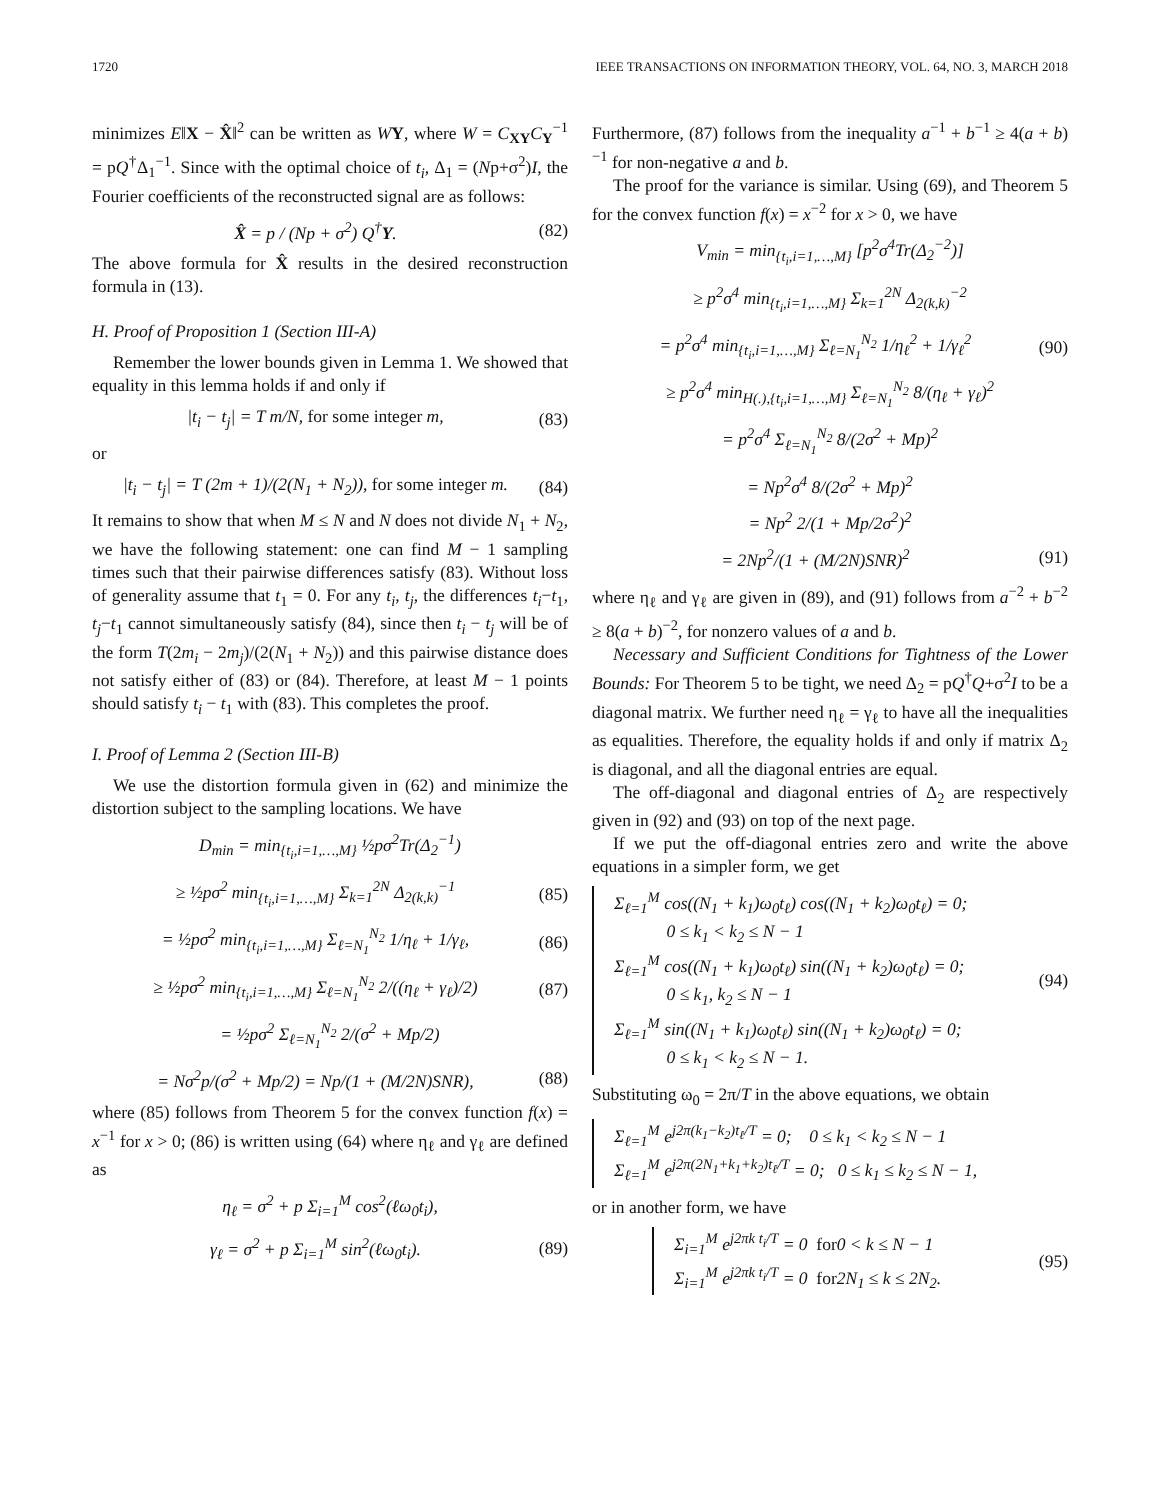1720 IEEE TRANSACTIONS ON INFORMATION THEORY, VOL. 64, NO. 3, MARCH 2018
minimizes E‖X − X̂‖<sup>2</sup> can be written as WY, where W = C<sub>XY</sub>C<sub>Y</sub><sup>−1</sup> = pQ<sup>†</sup>Δ<sub>1</sub><sup>−1</sup>. Since with the optimal choice of t<sub>i</sub>, Δ<sub>1</sub> = (Np+σ<sup>2</sup>)I, the Fourier coefficients of the reconstructed signal are as follows:
X̂ = p / (Np + σ<sup>2</sup>) Q<sup>†</sup>Y. (82)
The above formula for X̂ results in the desired reconstruction formula in (13).
H. Proof of Proposition 1 (Section III-A)
Remember the lower bounds given in Lemma 1. We showed that equality in this lemma holds if and only if
|t<sub>i</sub> − t<sub>j</sub>| = T m/N, for some integer m, (83)
or
|t<sub>i</sub> − t<sub>j</sub>| = T (2m + 1)/(2(N<sub>1</sub> + N<sub>2</sub>)), for some integer m. (84)
It remains to show that when M ≤ N and N does not divide N<sub>1</sub> + N<sub>2</sub>, we have the following statement: one can find M − 1 sampling times such that their pairwise differences satisfy (83). Without loss of generality assume that t<sub>1</sub> = 0. For any t<sub>i</sub>, t<sub>j</sub>, the differences t<sub>i</sub>−t<sub>1</sub>, t<sub>j</sub>−t<sub>1</sub> cannot simultaneously satisfy (84), since then t<sub>i</sub> − t<sub>j</sub> will be of the form T(2m<sub>i</sub> − 2m<sub>j</sub>)/(2(N<sub>1</sub> + N<sub>2</sub>)) and this pairwise distance does not satisfy either of (83) or (84). Therefore, at least M − 1 points should satisfy t<sub>i</sub> − t<sub>1</sub> with (83). This completes the proof.
I. Proof of Lemma 2 (Section III-B)
We use the distortion formula given in (62) and minimize the distortion subject to the sampling locations. We have
D<sub>min</sub> = min<sub>{t<sub>i</sub>,i=1,…,M}</sub> ½pσ<sup>2</sup>Tr(Δ<sub>2</sub><sup>−1</sup>)
≥ ½pσ<sup>2</sup> min<sub>{t<sub>i</sub>,i=1,…,M}</sub> Σ<sub>k=1</sub><sup>2N</sup> Δ<sub>2(k,k)</sub><sup>−1</sup> (85)
= ½pσ<sup>2</sup> min<sub>{t<sub>i</sub>,i=1,…,M}</sub> Σ<sub>ℓ=N<sub>1</sub></sub><sup>N<sub>2</sub></sup> 1/η<sub>ℓ</sub> + 1/γ<sub>ℓ</sub>, (86)
≥ ½pσ<sup>2</sup> min<sub>{t<sub>i</sub>,i=1,…,M}</sub> Σ<sub>ℓ=N<sub>1</sub></sub><sup>N<sub>2</sub></sup> 2/((η<sub>ℓ</sub> + γ<sub>ℓ</sub>)/2) (87)
= ½pσ<sup>2</sup> Σ<sub>ℓ=N<sub>1</sub></sub><sup>N<sub>2</sub></sup> 2/(σ<sup>2</sup> + Mp/2)
= Nσ<sup>2</sup>p/(σ<sup>2</sup> + Mp/2) = Np/(1 + (M/2N)SNR), (88)
where (85) follows from Theorem 5 for the convex function f(x) = x<sup>−1</sup> for x > 0; (86) is written using (64) where η<sub>ℓ</sub> and γ<sub>ℓ</sub> are defined as
η<sub>ℓ</sub> = σ<sup>2</sup> + p Σ<sub>i=1</sub><sup>M</sup> cos<sup>2</sup>(ℓω<sub>0</sub>t<sub>i</sub>),
γ<sub>ℓ</sub> = σ<sup>2</sup> + p Σ<sub>i=1</sub><sup>M</sup> sin<sup>2</sup>(ℓω<sub>0</sub>t<sub>i</sub>). (89)
Furthermore, (87) follows from the inequality a<sup>−1</sup> + b<sup>−1</sup> ≥ 4(a + b)<sup>−1</sup> for non-negative a and b.
The proof for the variance is similar. Using (69), and Theorem 5 for the convex function f(x) = x<sup>−2</sup> for x > 0, we have
V<sub>min</sub> = min<sub>{t<sub>i</sub>,i=1,…,M}</sub> [p<sup>2</sup>σ<sup>4</sup>Tr(Δ<sub>2</sub><sup>−2</sup>)]
≥ p<sup>2</sup>σ<sup>4</sup> min<sub>{t<sub>i</sub>,i=1,…,M}</sub> Σ<sub>k=1</sub><sup>2N</sup> Δ<sub>2(k,k)</sub><sup>−2</sup>
= p<sup>2</sup>σ<sup>4</sup> min<sub>{t<sub>i</sub>,i=1,…,M}</sub> Σ<sub>ℓ=N<sub>1</sub></sub><sup>N<sub>2</sub></sup> 1/η<sub>ℓ</sub><sup>2</sup> + 1/γ<sub>ℓ</sub><sup>2</sup> (90)
≥ p<sup>2</sup>σ<sup>4</sup> min<sub>H(.),{t<sub>i</sub>,i=1,…,M}</sub> Σ<sub>ℓ=N<sub>1</sub></sub><sup>N<sub>2</sub></sup> 8/(η<sub>ℓ</sub> + γ<sub>ℓ</sub>)<sup>2</sup>
= p<sup>2</sup>σ<sup>4</sup> Σ<sub>ℓ=N<sub>1</sub></sub><sup>N<sub>2</sub></sup> 8/(2σ<sup>2</sup> + Mp)<sup>2</sup>
= Np<sup>2</sup>σ<sup>4</sup> 8/(2σ<sup>2</sup> + Mp)<sup>2</sup>
= Np<sup>2</sup> 2/(1 + Mp/2σ<sup>2</sup>)<sup>2</sup>
= 2Np<sup>2</sup>/(1 + (M/2N)SNR)<sup>2</sup> (91)
where η<sub>ℓ</sub> and γ<sub>ℓ</sub> are given in (89), and (91) follows from a<sup>−2</sup> + b<sup>−2</sup> ≥ 8(a + b)<sup>−2</sup>, for nonzero values of a and b.
Necessary and Sufficient Conditions for Tightness of the Lower Bounds: For Theorem 5 to be tight, we need Δ<sub>2</sub> = pQ<sup>†</sup>Q+σ<sup>2</sup>I to be a diagonal matrix. We further need η<sub>ℓ</sub> = γ<sub>ℓ</sub> to have all the inequalities as equalities. Therefore, the equality holds if and only if matrix Δ<sub>2</sub> is diagonal, and all the diagonal entries are equal.
The off-diagonal and diagonal entries of Δ<sub>2</sub> are respectively given in (92) and (93) on top of the next page.
If we put the off-diagonal entries zero and write the above equations in a simpler form, we get
Σ<sub>ℓ=1</sub><sup>M</sup> cos((N<sub>1</sub> + k<sub>1</sub>)ω<sub>0</sub>t<sub>ℓ</sub>) cos((N<sub>1</sub> + k<sub>2</sub>)ω<sub>0</sub>t<sub>ℓ</sub>) = 0;
0 ≤ k<sub>1</sub> < k<sub>2</sub> ≤ N − 1
Σ<sub>ℓ=1</sub><sup>M</sup> cos((N<sub>1</sub> + k<sub>1</sub>)ω<sub>0</sub>t<sub>ℓ</sub>) sin((N<sub>1</sub> + k<sub>2</sub>)ω<sub>0</sub>t<sub>ℓ</sub>) = 0;
0 ≤ k<sub>1</sub>, k<sub>2</sub> ≤ N − 1
Σ<sub>ℓ=1</sub><sup>M</sup> sin((N<sub>1</sub> + k<sub>1</sub>)ω<sub>0</sub>t<sub>ℓ</sub>) sin((N<sub>1</sub> + k<sub>2</sub>)ω<sub>0</sub>t<sub>ℓ</sub>) = 0;
0 ≤ k<sub>1</sub> < k<sub>2</sub> ≤ N − 1. (94)
Substituting ω<sub>0</sub> = 2π/T in the above equations, we obtain
Σ<sub>ℓ=1</sub><sup>M</sup> e<sup>j2π(k<sub>1</sub>−k<sub>2</sub>)t<sub>ℓ</sub>/T</sup> = 0; 0 ≤ k<sub>1</sub> < k<sub>2</sub> ≤ N − 1
Σ<sub>ℓ=1</sub><sup>M</sup> e<sup>j2π(2N<sub>1</sub>+k<sub>1</sub>+k<sub>2</sub>)t<sub>ℓ</sub>/T</sup> = 0; 0 ≤ k<sub>1</sub> ≤ k<sub>2</sub> ≤ N − 1,
or in another form, we have
Σ<sub>i=1</sub><sup>M</sup> e<sup>j2πk t<sub>i</sub>/T</sup> = 0 for0 < k ≤ N − 1
Σ<sub>i=1</sub><sup>M</sup> e<sup>j2πk t<sub>i</sub>/T</sup> = 0 for2N<sub>1</sub> ≤ k ≤ 2N<sub>2</sub>. (95)